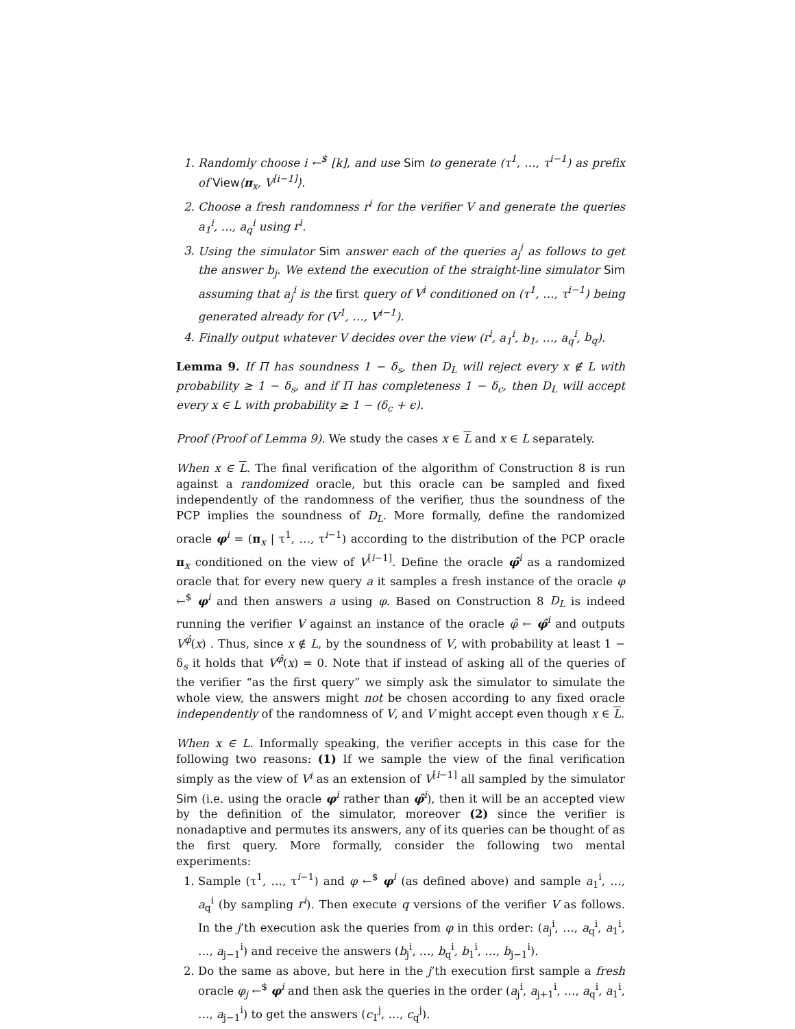1. Randomly choose i ←<sup>$</sup> [k], and use Sim to generate (τ<sup>1</sup>, …, τ<sup>i−1</sup>) as prefix of View⟨π<sub>x</sub>, V<sup>[i−1]</sup>⟩.
2. Choose a fresh randomness r<sup>i</sup> for the verifier V and generate the queries a<sub>1</sub><sup>i</sup>, …, a<sub>q</sub><sup>i</sup> using r<sup>i</sup>.
3. Using the simulator Sim answer each of the queries a<sub>j</sub><sup>i</sup> as follows to get the answer b<sub>j</sub>. We extend the execution of the straight-line simulator Sim assuming that a<sub>j</sub><sup>i</sup> is the first query of V<sup>i</sup> conditioned on (τ<sup>1</sup>, …, τ<sup>i−1</sup>) being generated already for (V<sup>1</sup>, …, V<sup>i−1</sup>).
4. Finally output whatever V decides over the view (r<sup>i</sup>, a<sub>1</sub><sup>i</sup>, b<sub>1</sub>, …, a<sub>q</sub><sup>i</sup>, b<sub>q</sub>).
Lemma 9. If Π has soundness 1 − δ<sub>s</sub>, then D<sub>L</sub> will reject every x ∉ L with probability ≥ 1 − δ<sub>s</sub>, and if Π has completeness 1 − δ<sub>c</sub>, then D<sub>L</sub> will accept every x ∈ L with probability ≥ 1 − (δ<sub>c</sub> + ϵ).
Proof (Proof of Lemma 9). We study the cases x ∈ L and x ∈ L separately.
When x ∈ L. The final verification of the algorithm of Construction 8 is run against a randomized oracle, but this oracle can be sampled and fixed independently of the randomness of the verifier, thus the soundness of the PCP implies the soundness of D<sub>L</sub>. More formally, define the randomized oracle φ<sup>i</sup> = (π<sub>x</sub> | τ<sup>1</sup>, …, τ<sup>i−1</sup>) according to the distribution of the PCP oracle π<sub>x</sub> conditioned on the view of V<sup>[i−1]</sup>. Define the oracle φ̂<sup>i</sup> as a randomized oracle that for every new query a it samples a fresh instance of the oracle φ ←<sup>$</sup> φ<sup>i</sup> and then answers a using φ. Based on Construction 8 D<sub>L</sub> is indeed running the verifier V against an instance of the oracle φ̂ ← φ̂<sup>i</sup> and outputs V<sup>φ̂</sup>(x) . Thus, since x ∉ L, by the soundness of V, with probability at least 1 − δ<sub>s</sub> it holds that V<sup>φ̂</sup>(x) = 0. Note that if instead of asking all of the queries of the verifier “as the first query” we simply ask the simulator to simulate the whole view, the answers might not be chosen according to any fixed oracle independently of the randomness of V, and V might accept even though x ∈ L.
When x ∈ L. Informally speaking, the verifier accepts in this case for the following two reasons: (1) If we sample the view of the final verification simply as the view of V<sup>i</sup> as an extension of V<sup>[i−1]</sup> all sampled by the simulator Sim (i.e. using the oracle φ<sup>i</sup> rather than φ̂<sup>i</sup>), then it will be an accepted view by the definition of the simulator, moreover (2) since the verifier is nonadaptive and permutes its answers, any of its queries can be thought of as the first query. More formally, consider the following two mental experiments:
1. Sample (τ<sup>1</sup>, …, τ<sup>i−1</sup>) and φ ←<sup>$</sup> φ<sup>i</sup> (as defined above) and sample a<sub>1</sub><sup>i</sup>, …, a<sub>q</sub><sup>i</sup> (by sampling r<sup>i</sup>). Then execute q versions of the verifier V as follows. In the j’th execution ask the queries from φ in this order: (a<sub>j</sub><sup>i</sup>, …, a<sub>q</sub><sup>i</sup>, a<sub>1</sub><sup>i</sup>, …, a<sub>j−1</sub><sup>i</sup>) and receive the answers (b<sub>j</sub><sup>i</sup>, …, b<sub>q</sub><sup>i</sup>, b<sub>1</sub><sup>i</sup>, …, b<sub>j−1</sub><sup>i</sup>).
2. Do the same as above, but here in the j’th execution first sample a fresh oracle φ<sub>j</sub> ←<sup>$</sup> φ<sup>i</sup> and then ask the queries in the order (a<sub>j</sub><sup>i</sup>, a<sub>j+1</sub><sup>i</sup>, …, a<sub>q</sub><sup>i</sup>, a<sub>1</sub><sup>i</sup>, …, a<sub>j−1</sub><sup>i</sup>) to get the answers (c<sub>1</sub><sup>j</sup>, …, c<sub>q</sub><sup>j</sup>).